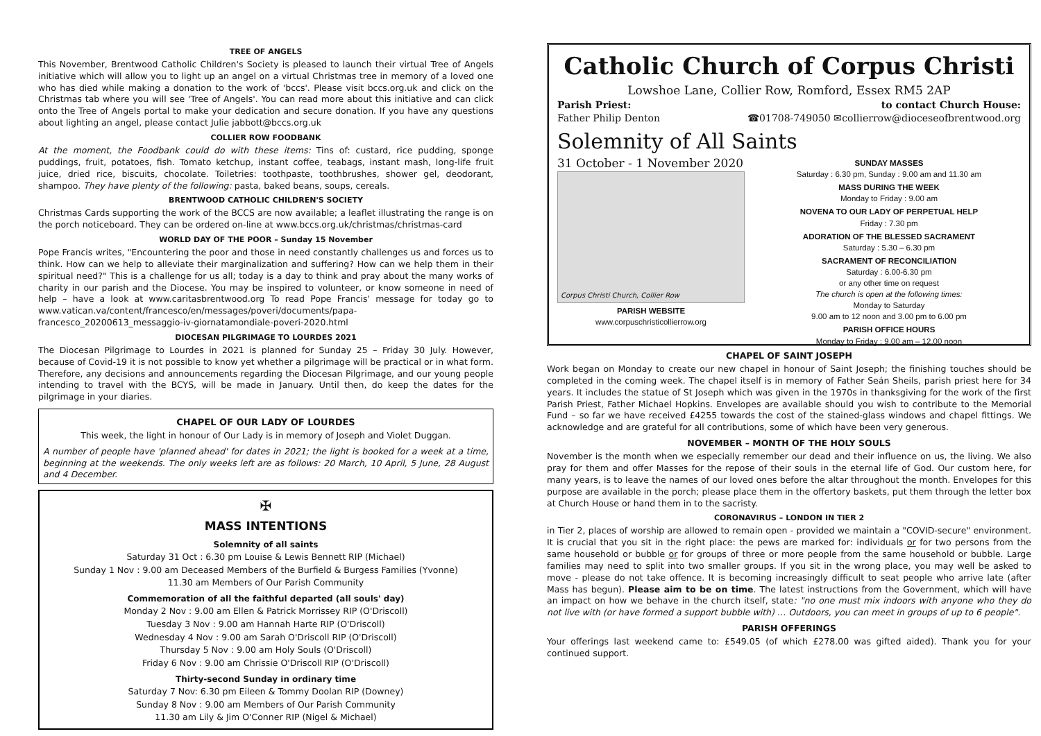TREE OF ANGELS
This November, Brentwood Catholic Children's Society is pleased to launch their virtual Tree of Angels initiative which will allow you to light up an angel on a virtual Christmas tree in memory of a loved one who has died while making a donation to the work of 'bccs'. Please visit bccs.org.uk and click on the Christmas tab where you will see 'Tree of Angels'. You can read more about this initiative and can click onto the Tree of Angels portal to make your dedication and secure donation. If you have any questions about lighting an angel, please contact Julie jabbott@bccs.org.uk
COLLIER ROW FOODBANK
At the moment, the Foodbank could do with these items: Tins of: custard, rice pudding, sponge puddings, fruit, potatoes, fish. Tomato ketchup, instant coffee, teabags, instant mash, long-life fruit juice, dried rice, biscuits, chocolate. Toiletries: toothpaste, toothbrushes, shower gel, deodorant, shampoo. They have plenty of the following: pasta, baked beans, soups, cereals.
BRENTWOOD CATHOLIC CHILDREN'S SOCIETY
Christmas Cards supporting the work of the BCCS are now available; a leaflet illustrating the range is on the porch noticeboard. They can be ordered on-line at www.bccs.org.uk/christmas/christmas-card
WORLD DAY OF THE POOR – Sunday 15 November
Pope Francis writes, "Encountering the poor and those in need constantly challenges us and forces us to think. How can we help to alleviate their marginalization and suffering? How can we help them in their spiritual need?" This is a challenge for us all; today is a day to think and pray about the many works of charity in our parish and the Diocese. You may be inspired to volunteer, or know someone in need of help – have a look at www.caritasbrentwood.org To read Pope Francis' message for today go to www.vatican.va/content/francesco/en/messages/poveri/documents/papa-francesco_20200613_messaggio-iv-giornatamondiale-poveri-2020.html
DIOCESAN PILGRIMAGE TO LOURDES 2021
The Diocesan Pilgrimage to Lourdes in 2021 is planned for Sunday 25 – Friday 30 July. However, because of Covid-19 it is not possible to know yet whether a pilgrimage will be practical or in what form. Therefore, any decisions and announcements regarding the Diocesan Pilgrimage, and our young people intending to travel with the BCYS, will be made in January. Until then, do keep the dates for the pilgrimage in your diaries.
CHAPEL OF OUR LADY OF LOURDES
This week, the light in honour of Our Lady is in memory of Joseph and Violet Duggan.
A number of people have 'planned ahead' for dates in 2021; the light is booked for a week at a time, beginning at the weekends. The only weeks left are as follows: 20 March, 10 April, 5 June, 28 August and 4 December.
✠
MASS INTENTIONS
Solemnity of all saints
Saturday 31 Oct : 6.30 pm Louise & Lewis Bennett RIP (Michael)
Sunday 1 Nov : 9.00 am Deceased Members of the Burfield & Burgess Families (Yvonne)
11.30 am Members of Our Parish Community
Commemoration of all the faithful departed (all souls' day)
Monday 2 Nov : 9.00 am Ellen & Patrick Morrissey RIP (O'Driscoll)
Tuesday 3 Nov : 9.00 am Hannah Harte RIP (O'Driscoll)
Wednesday 4 Nov : 9.00 am Sarah O'Driscoll RIP (O'Driscoll)
Thursday 5 Nov : 9.00 am Holy Souls (O'Driscoll)
Friday 6 Nov : 9.00 am Chrissie O'Driscoll RIP (O'Driscoll)
Thirty-second Sunday in ordinary time
Saturday 7 Nov: 6.30 pm Eileen & Tommy Doolan RIP (Downey)
Sunday 8 Nov : 9.00 am Members of Our Parish Community
11.30 am Lily & Jim O'Conner RIP (Nigel & Michael)
Catholic Church of Corpus Christi
Lowshoe Lane, Collier Row, Romford, Essex RM5 2AP
Parish Priest: to contact Church House:
Father Philip Denton ☎01708-749050 ✉collierrow@dioceseofbrentwood.org
Solemnity of All Saints
31 October - 1 November 2020
Corpus Christi Church, Collier Row
PARISH WEBSITE
www.corpuschristicollierrow.org
SUNDAY MASSES
Saturday : 6.30 pm, Sunday : 9.00 am and 11.30 am
MASS DURING THE WEEK
Monday to Friday : 9.00 am
NOVENA TO OUR LADY OF PERPETUAL HELP
Friday : 7.30 pm
ADORATION OF THE BLESSED SACRAMENT
Saturday : 5.30 – 6.30 pm
SACRAMENT OF RECONCILIATION
Saturday : 6.00-6.30 pm
or any other time on request
The church is open at the following times:
Monday to Saturday
9.00 am to 12 noon and 3.00 pm to 6.00 pm
PARISH OFFICE HOURS
Monday to Friday : 9.00 am – 12.00 noon
CHAPEL OF SAINT JOSEPH
Work began on Monday to create our new chapel in honour of Saint Joseph; the finishing touches should be completed in the coming week. The chapel itself is in memory of Father Seán Sheils, parish priest here for 34 years. It includes the statue of St Joseph which was given in the 1970s in thanksgiving for the work of the first Parish Priest, Father Michael Hopkins. Envelopes are available should you wish to contribute to the Memorial Fund – so far we have received £4255 towards the cost of the stained-glass windows and chapel fittings. We acknowledge and are grateful for all contributions, some of which have been very generous.
NOVEMBER – MONTH OF THE HOLY SOULS
November is the month when we especially remember our dead and their influence on us, the living. We also pray for them and offer Masses for the repose of their souls in the eternal life of God. Our custom here, for many years, is to leave the names of our loved ones before the altar throughout the month. Envelopes for this purpose are available in the porch; please place them in the offertory baskets, put them through the letter box at Church House or hand them in to the sacristy.
CORONAVIRUS – LONDON IN TIER 2
in Tier 2, places of worship are allowed to remain open - provided we maintain a "COVID-secure" environment. It is crucial that you sit in the right place: the pews are marked for: individuals or for two persons from the same household or bubble or for groups of three or more people from the same household or bubble. Large families may need to split into two smaller groups. If you sit in the wrong place, you may well be asked to move - please do not take offence. It is becoming increasingly difficult to seat people who arrive late (after Mass has begun). Please aim to be on time. The latest instructions from the Government, which will have an impact on how we behave in the church itself, state: "no one must mix indoors with anyone who they do not live with (or have formed a support bubble with) … Outdoors, you can meet in groups of up to 6 people".
PARISH OFFERINGS
Your offerings last weekend came to: £549.05 (of which £278.00 was gifted aided). Thank you for your continued support.